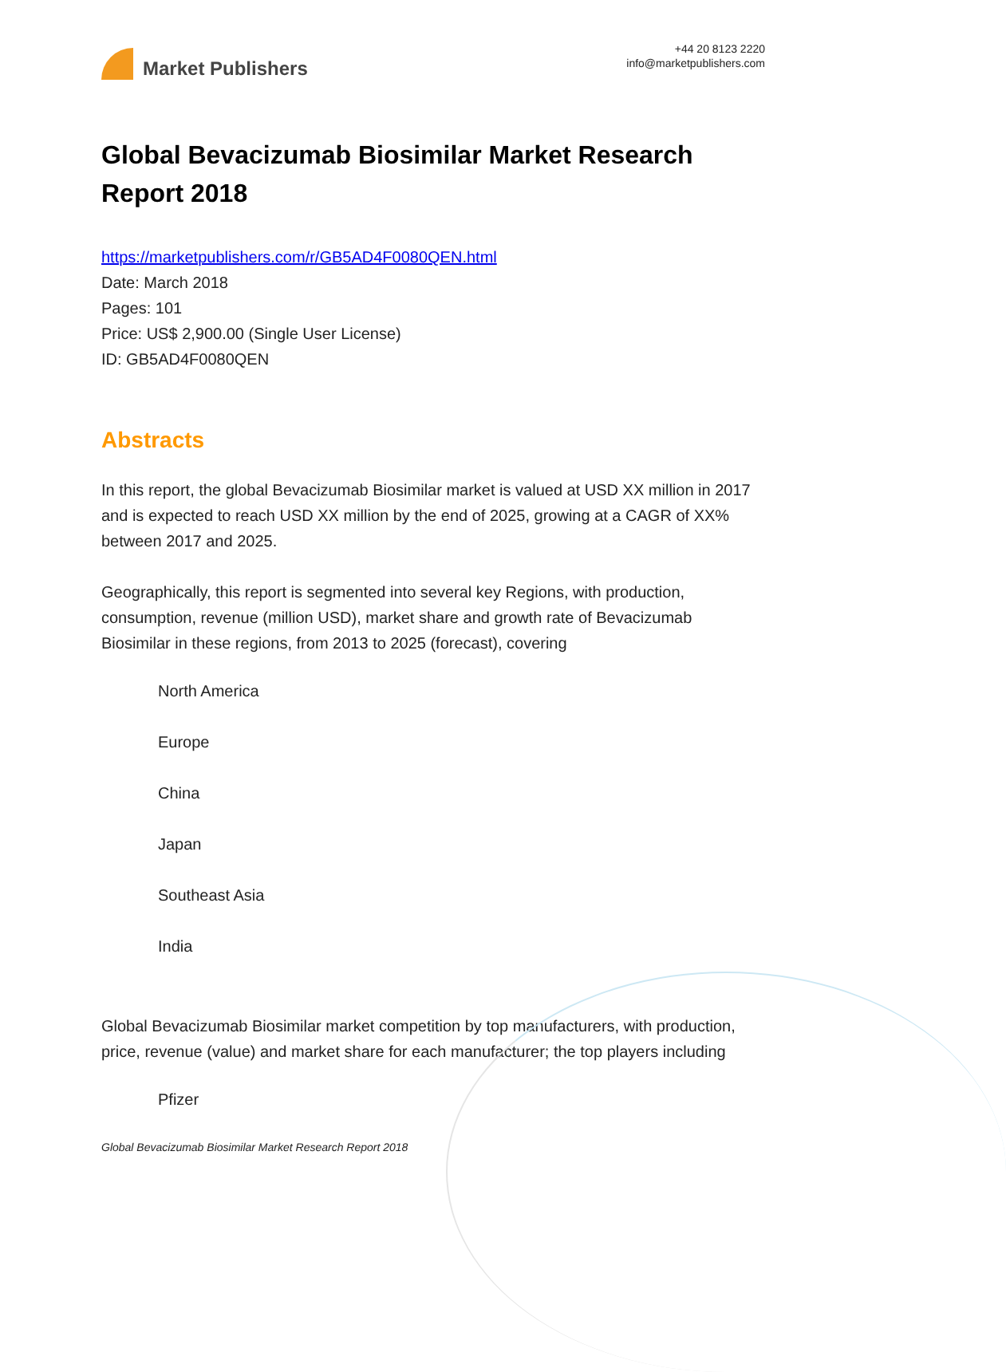Market Publishers
+44 20 8123 2220
info@marketpublishers.com
Global Bevacizumab Biosimilar Market Research Report 2018
https://marketpublishers.com/r/GB5AD4F0080QEN.html
Date: March 2018
Pages: 101
Price: US$ 2,900.00 (Single User License)
ID: GB5AD4F0080QEN
Abstracts
In this report, the global Bevacizumab Biosimilar market is valued at USD XX million in 2017 and is expected to reach USD XX million by the end of 2025, growing at a CAGR of XX% between 2017 and 2025.
Geographically, this report is segmented into several key Regions, with production, consumption, revenue (million USD), market share and growth rate of Bevacizumab Biosimilar in these regions, from 2013 to 2025 (forecast), covering
North America
Europe
China
Japan
Southeast Asia
India
Global Bevacizumab Biosimilar market competition by top manufacturers, with production, price, revenue (value) and market share for each manufacturer; the top players including
Pfizer
Global Bevacizumab Biosimilar Market Research Report 2018